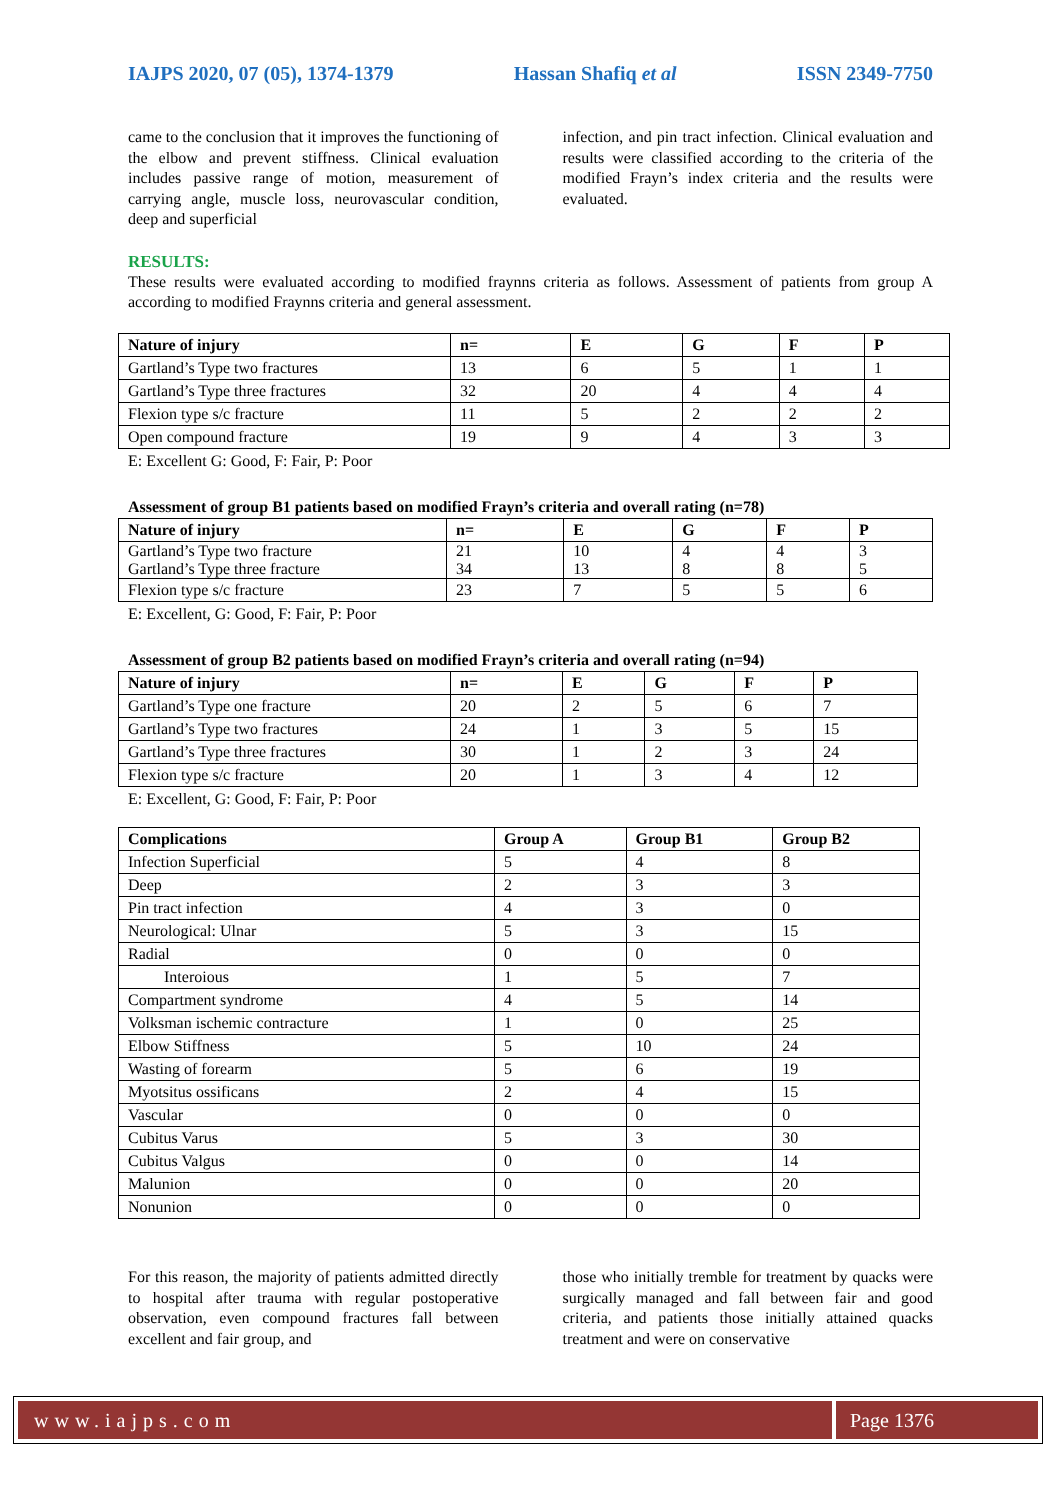IAJPS 2020, 07 (05), 1374-1379 Hassan Shafiq et al ISSN 2349-7750
came to the conclusion that it improves the functioning of the elbow and prevent stiffness. Clinical evaluation includes passive range of motion, measurement of carrying angle, muscle loss, neurovascular condition, deep and superficial
infection, and pin tract infection. Clinical evaluation and results were classified according to the criteria of the modified Frayn’s index criteria and the results were evaluated.
RESULTS:
These results were evaluated according to modified fraynns criteria as follows. Assessment of patients from group A according to modified Fraynns criteria and general assessment.
| Nature of injury | n= | E | G | F | P |
| --- | --- | --- | --- | --- | --- |
| Gartland’s Type two fractures | 13 | 6 | 5 | 1 | 1 |
| Gartland’s Type three fractures | 32 | 20 | 4 | 4 | 4 |
| Flexion type s/c fracture | 11 | 5 | 2 | 2 | 2 |
| Open compound fracture | 19 | 9 | 4 | 3 | 3 |
E: Excellent G: Good, F: Fair, P: Poor
Assessment of group B1 patients based on modified Frayn’s criteria and overall rating (n=78)
| Nature of injury | n= | E | G | F | P |
| --- | --- | --- | --- | --- | --- |
| Gartland’s Type two fracture Gartland’s Type three fracture | 21 34 | 10 13 | 4 8 | 4 8 | 3 5 |
| Flexion type s/c fracture | 23 | 7 | 5 | 5 | 6 |
E: Excellent, G: Good, F: Fair, P: Poor
Assessment of group B2 patients based on modified Frayn’s criteria and overall rating (n=94)
| Nature of injury | n= | E | G | F | P |
| --- | --- | --- | --- | --- | --- |
| Gartland’s Type one fracture | 20 | 2 | 5 | 6 | 7 |
| Gartland’s Type two fractures | 24 | 1 | 3 | 5 | 15 |
| Gartland’s Type three fractures | 30 | 1 | 2 | 3 | 24 |
| Flexion type s/c fracture | 20 | 1 | 3 | 4 | 12 |
E: Excellent, G: Good, F: Fair, P: Poor
| Complications | Group A | Group B1 | Group B2 |
| --- | --- | --- | --- |
| Infection Superficial | 5 | 4 | 8 |
| Deep | 2 | 3 | 3 |
| Pin tract infection | 4 | 3 | 0 |
| Neurological: Ulnar | 5 | 3 | 15 |
| Radial | 0 | 0 | 0 |
| Interoious | 1 | 5 | 7 |
| Compartment syndrome | 4 | 5 | 14 |
| Volksman ischemic contracture | 1 | 0 | 25 |
| Elbow Stiffness | 5 | 10 | 24 |
| Wasting of forearm | 5 | 6 | 19 |
| Myotsitus ossificans | 2 | 4 | 15 |
| Vascular | 0 | 0 | 0 |
| Cubitus Varus | 5 | 3 | 30 |
| Cubitus Valgus | 0 | 0 | 14 |
| Malunion | 0 | 0 | 20 |
| Nonunion | 0 | 0 | 0 |
For this reason, the majority of patients admitted directly to hospital after trauma with regular postoperative observation, even compound fractures fall between excellent and fair group, and
those who initially tremble for treatment by quacks were surgically managed and fall between fair and good criteria, and patients those initially attained quacks treatment and were on conservative
www.iajps.com Page 1376